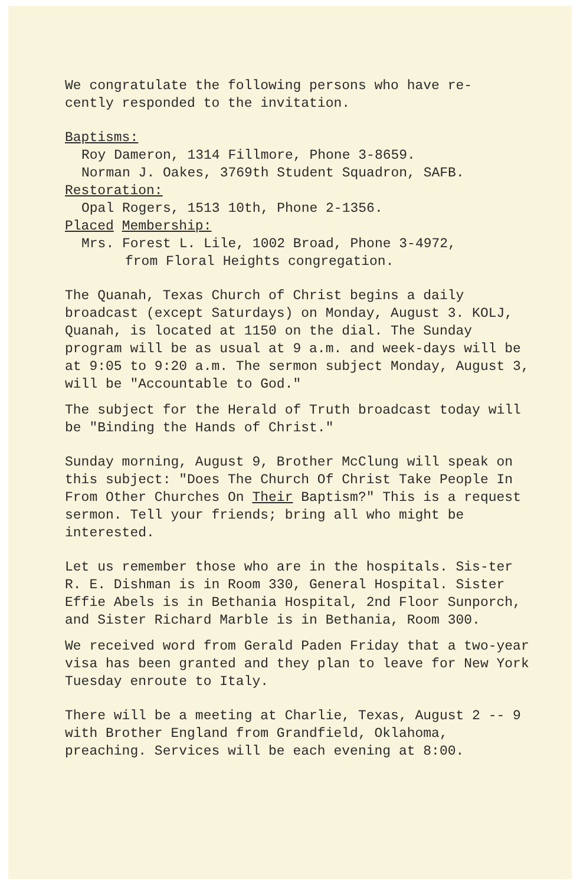We congratulate the following persons who have re-
cently responded to the invitation.
Baptisms:
Roy Dameron, 1314 Fillmore, Phone 3-8659.
Norman J. Oakes, 3769th Student Squadron, SAFB.
Restoration:
Opal Rogers, 1513 10th, Phone 2-1356.
Placed Membership:
Mrs. Forest L. Lile, 1002 Broad, Phone 3-4972,
from Floral Heights congregation.
The Quanah, Texas Church of Christ begins a daily broadcast (except Saturdays) on Monday, August 3. KOLJ, Quanah, is located at 1150 on the dial. The Sunday program will be as usual at 9 a.m. and week-days will be at 9:05 to 9:20 a.m. The sermon subject Monday, August 3, will be "Accountable to God."
The subject for the Herald of Truth broadcast today will be "Binding the Hands of Christ."
Sunday morning, August 9, Brother McClung will speak on this subject: "Does The Church Of Christ Take People In From Other Churches On Their Baptism?" This is a request sermon. Tell your friends; bring all who might be interested.
Let us remember those who are in the hospitals. Sis-ter R. E. Dishman is in Room 330, General Hospital. Sister Effie Abels is in Bethania Hospital, 2nd Floor Sunporch, and Sister Richard Marble is in Bethania, Room 300.
We received word from Gerald Paden Friday that a two-year visa has been granted and they plan to leave for New York Tuesday enroute to Italy.
There will be a meeting at Charlie, Texas, August 2 -- 9 with Brother England from Grandfield, Oklahoma, preaching. Services will be each evening at 8:00.